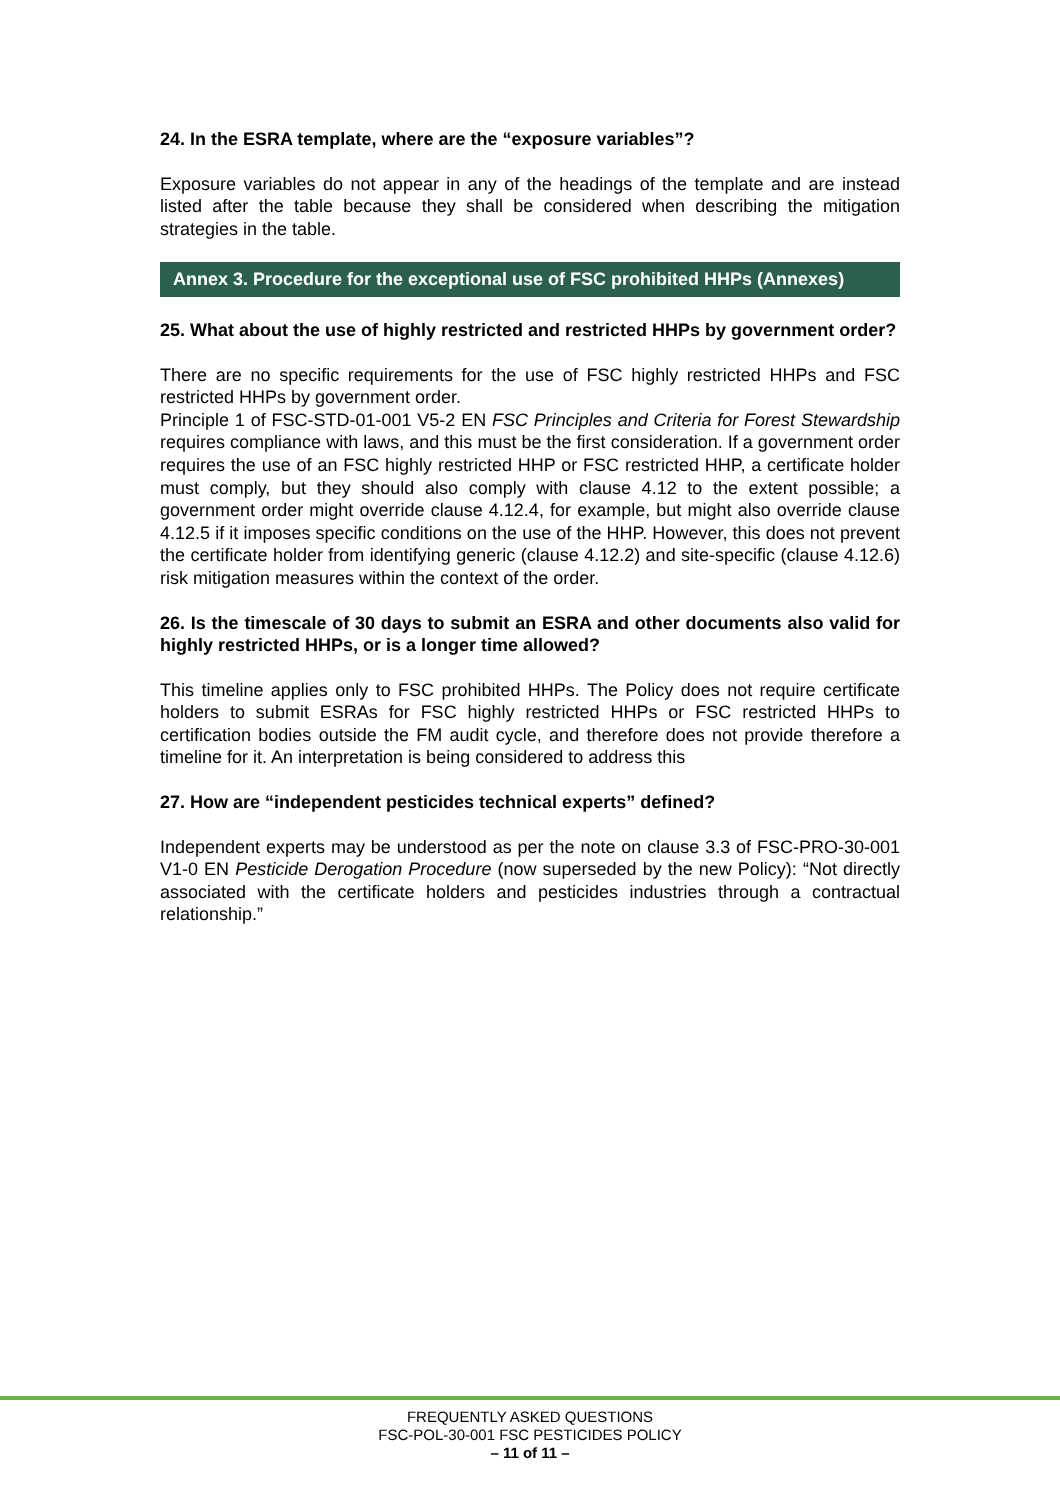24. In the ESRA template, where are the “exposure variables”?
Exposure variables do not appear in any of the headings of the template and are instead listed after the table because they shall be considered when describing the mitigation strategies in the table.
Annex 3. Procedure for the exceptional use of FSC prohibited HHPs (Annexes)
25. What about the use of highly restricted and restricted HHPs by government order?
There are no specific requirements for the use of FSC highly restricted HHPs and FSC restricted HHPs by government order.
Principle 1 of FSC-STD-01-001 V5-2 EN FSC Principles and Criteria for Forest Stewardship requires compliance with laws, and this must be the first consideration. If a government order requires the use of an FSC highly restricted HHP or FSC restricted HHP, a certificate holder must comply, but they should also comply with clause 4.12 to the extent possible; a government order might override clause 4.12.4, for example, but might also override clause 4.12.5 if it imposes specific conditions on the use of the HHP. However, this does not prevent the certificate holder from identifying generic (clause 4.12.2) and site-specific (clause 4.12.6) risk mitigation measures within the context of the order.
26. Is the timescale of 30 days to submit an ESRA and other documents also valid for highly restricted HHPs, or is a longer time allowed?
This timeline applies only to FSC prohibited HHPs. The Policy does not require certificate holders to submit ESRAs for FSC highly restricted HHPs or FSC restricted HHPs to certification bodies outside the FM audit cycle, and therefore does not provide therefore a timeline for it. An interpretation is being considered to address this
27. How are “independent pesticides technical experts” defined?
Independent experts may be understood as per the note on clause 3.3 of FSC-PRO-30-001 V1-0 EN Pesticide Derogation Procedure (now superseded by the new Policy): “Not directly associated with the certificate holders and pesticides industries through a contractual relationship.”
FREQUENTLY ASKED QUESTIONS
FSC-POL-30-001 FSC PESTICIDES POLICY
– 11 of 11 –